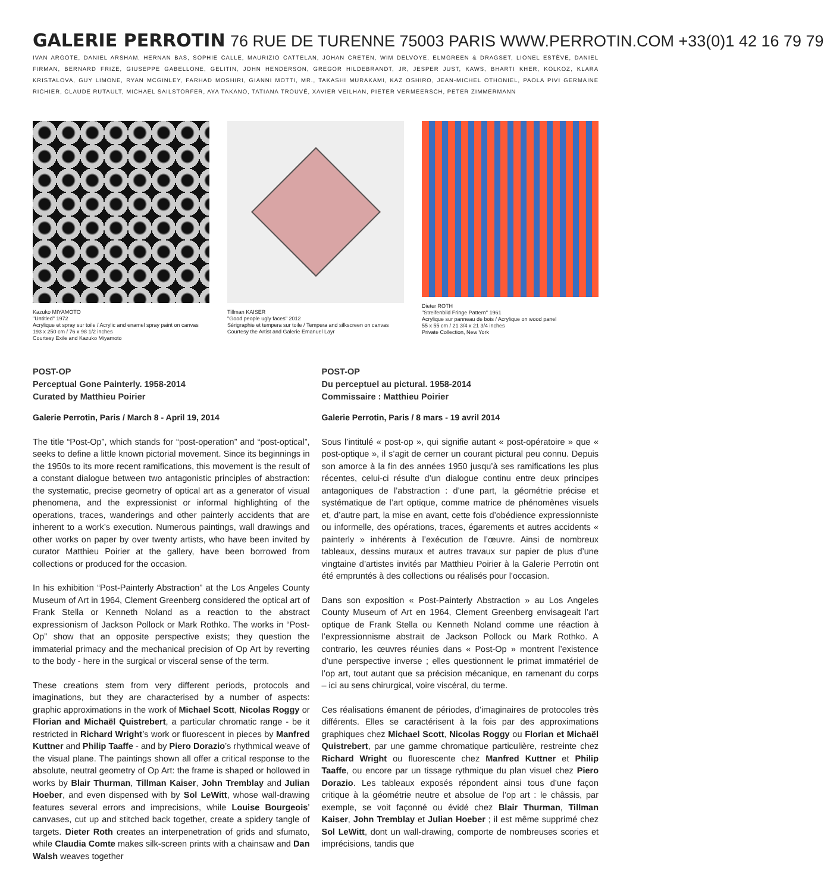GALERIE PERROTIN 76 RUE DE TURENNE 75003 PARIS WWW.PERROTIN.COM +33(0)1 42 16 79 79
IVAN ARGOTE, DANIEL ARSHAM, HERNAN BAS, SOPHIE CALLE, MAURIZIO CATTELAN, JOHAN CRETEN, WIM DELVOYE, ELMGREEN & DRAGSET, LIONEL ESTÈVE, DANIEL FIRMAN, BERNARD FRIZE, GIUSEPPE GABELLONE, GELITIN, JOHN HENDERSON, GREGOR HILDEBRANDT, JR, JESPER JUST, KAWS, BHARTI KHER, KOLKOZ, KLARA KRISTALOVA, GUY LIMONE, RYAN MCGINLEY, FARHAD MOSHIRI, GIANNI MOTTI, MR., TAKASHI MURAKAMI, KAZ OSHIRO, JEAN-MICHEL OTHONIEL, PAOLA PIVI GERMAINE RICHIER, CLAUDE RUTAULT, MICHAEL SAILSTORFER, AYA TAKANO, TATIANA TROUVÉ, XAVIER VEILHAN, PIETER VERMEERSCH, PETER ZIMMERMANN
Kazuko MIYAMOTO
"Untitled" 1972
Acrylique et spray sur toile / Acrylic and enamel spray paint on canvas
193 x 250 cm / 76 x 98 1/2 inches
Courtesy Exile and Kazuko Miyamoto
Tillman KAISER
"Good people ugly faces" 2012
Sérigraphie et tempera sur toile / Tempera and silkscreen on canvas
Courtesy the Artist and Galerie Emanuel Layr
Dieter ROTH
"Streifenbild Fringe Pattern" 1961
Acrylique sur panneau de bois / Acrylique on wood panel
55 x 55 cm / 21 3/4 x 21 3/4 inches
Private Collection, New York
POST-OP
Perceptual Gone Painterly. 1958-2014
Curated by Matthieu Poirier
Galerie Perrotin, Paris / March 8 - April 19, 2014
The title “Post-Op”, which stands for “post-operation” and “post-optical”, seeks to define a little known pictorial movement. Since its beginnings in the 1950s to its more recent ramifications, this movement is the result of a constant dialogue between two antagonistic principles of abstraction: the systematic, precise geometry of optical art as a generator of visual phenomena, and the expressionist or informal highlighting of the operations, traces, wanderings and other painterly accidents that are inherent to a work’s execution. Numerous paintings, wall drawings and other works on paper by over twenty artists, who have been invited by curator Matthieu Poirier at the gallery, have been borrowed from collections or produced for the occasion.
In his exhibition “Post-Painterly Abstraction” at the Los Angeles County Museum of Art in 1964, Clement Greenberg considered the optical art of Frank Stella or Kenneth Noland as a reaction to the abstract expressionism of Jackson Pollock or Mark Rothko. The works in “Post-Op” show that an opposite perspective exists; they question the immaterial primacy and the mechanical precision of Op Art by reverting to the body - here in the surgical or visceral sense of the term.
These creations stem from very different periods, protocols and imaginations, but they are characterised by a number of aspects: graphic approximations in the work of Michael Scott, Nicolas Roggy or Florian and Michaël Quistrebert, a particular chromatic range - be it restricted in Richard Wright’s work or fluorescent in pieces by Manfred Kuttner and Philip Taaffe - and by Piero Dorazio’s rhythmical weave of the visual plane. The paintings shown all offer a critical response to the absolute, neutral geometry of Op Art: the frame is shaped or hollowed in works by Blair Thurman, Tillman Kaiser, John Tremblay and Julian Hoeber, and even dispensed with by Sol LeWitt, whose wall-drawing features several errors and imprecisions, while Louise Bourgeois’ canvases, cut up and stitched back together, create a spidery tangle of targets. Dieter Roth creates an interpenetration of grids and sfumato, while Claudia Comte makes silk-screen prints with a chainsaw and Dan Walsh weaves together
POST-OP
Du perceptuel au pictural. 1958-2014
Commissaire : Matthieu Poirier
Galerie Perrotin, Paris / 8 mars - 19 avril 2014
Sous l’intitulé « post-op », qui signifie autant « post-opératoire » que « post-optique », il s’agit de cerner un courant pictural peu connu. Depuis son amorce à la fin des années 1950 jusqu’à ses ramifications les plus récentes, celui-ci résulte d’un dialogue continu entre deux principes antagoniques de l’abstraction : d’une part, la géométrie précise et systématique de l’art optique, comme matrice de phénomènes visuels et, d’autre part, la mise en avant, cette fois d’obédience expressionniste ou informelle, des opérations, traces, égarements et autres accidents « painterly » inhérents à l’exécution de l’œuvre. Ainsi de nombreux tableaux, dessins muraux et autres travaux sur papier de plus d’une vingtaine d’artistes invités par Matthieu Poirier à la Galerie Perrotin ont été empruntés à des collections ou réalisés pour l’occasion.
Dans son exposition « Post-Painterly Abstraction » au Los Angeles County Museum of Art en 1964, Clement Greenberg envisageait l’art optique de Frank Stella ou Kenneth Noland comme une réaction à l’expressionnisme abstrait de Jackson Pollock ou Mark Rothko. A contrario, les œuvres réunies dans « Post-Op » montrent l’existence d’une perspective inverse ; elles questionnent le primat immatériel de l’op art, tout autant que sa précision mécanique, en ramenant du corps – ici au sens chirurgical, voire viscéral, du terme.
Ces réalisations émanent de périodes, d’imaginaires de protocoles très différents. Elles se caractérisent à la fois par des approximations graphiques chez Michael Scott, Nicolas Roggy ou Florian et Michaël Quistrebert, par une gamme chromatique particulière, restreinte chez Richard Wright ou fluorescente chez Manfred Kuttner et Philip Taaffe, ou encore par un tissage rythmique du plan visuel chez Piero Dorazio. Les tableaux exposés répondent ainsi tous d’une façon critique à la géométrie neutre et absolue de l’op art : le châssis, par exemple, se voit façonné ou évidé chez Blair Thurman, Tillman Kaiser, John Tremblay et Julian Hoeber ; il est même supprimé chez Sol LeWitt, dont un wall-drawing, comporte de nombreuses scories et imprécisions, tandis que